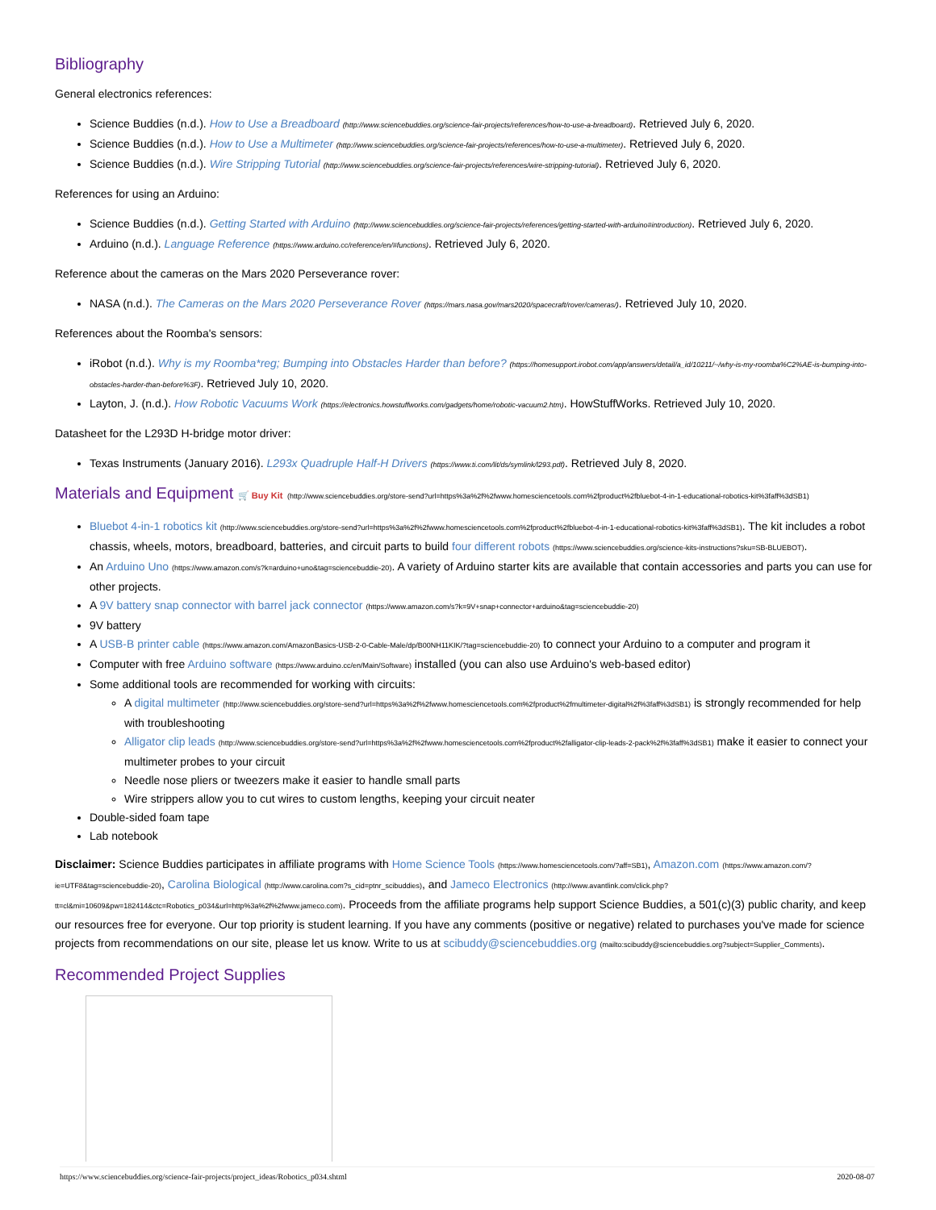Bibliography
General electronics references:
Science Buddies (n.d.). How to Use a Breadboard (http://www.sciencebuddies.org/science-fair-projects/references/how-to-use-a-breadboard). Retrieved July 6, 2020.
Science Buddies (n.d.). How to Use a Multimeter (http://www.sciencebuddies.org/science-fair-projects/references/how-to-use-a-multimeter). Retrieved July 6, 2020.
Science Buddies (n.d.). Wire Stripping Tutorial (http://www.sciencebuddies.org/science-fair-projects/references/wire-stripping-tutorial). Retrieved July 6, 2020.
References for using an Arduino:
Science Buddies (n.d.). Getting Started with Arduino (http://www.sciencebuddies.org/science-fair-projects/references/getting-started-with-arduino#introduction). Retrieved July 6, 2020.
Arduino (n.d.). Language Reference (https://www.arduino.cc/reference/en/#functions). Retrieved July 6, 2020.
Reference about the cameras on the Mars 2020 Perseverance rover:
NASA (n.d.). The Cameras on the Mars 2020 Perseverance Rover (https://mars.nasa.gov/mars2020/spacecraft/rover/cameras/). Retrieved July 10, 2020.
References about the Roomba's sensors:
iRobot (n.d.). Why is my Roomba*reg; Bumping into Obstacles Harder than before? (https://homesupport.irobot.com/app/answers/detail/a_id/10211/~/why-is-my-roomba%C2%AE-is-bumping-into-obstacles-harder-than-before%3F). Retrieved July 10, 2020.
Layton, J. (n.d.). How Robotic Vacuums Work (https://electronics.howstuffworks.com/gadgets/home/robotic-vacuum2.htm). HowStuffWorks. Retrieved July 10, 2020.
Datasheet for the L293D H-bridge motor driver:
Texas Instruments (January 2016). L293x Quadruple Half-H Drivers (https://www.ti.com/lit/ds/symlink/l293.pdf). Retrieved July 8, 2020.
Materials and Equipment 🛒 Buy Kit (http://www.sciencebuddies.org/store-send?url=https%3a%2f%2fwww.homesciencetools.com%2fproduct%2fbluebot-4-in-1-educational-robotics-kit%3faff%3dSB1)
Bluebot 4-in-1 robotics kit (http://www.sciencebuddies.org/store-send?url=https%3a%2f%2fwww.homesciencetools.com%2fproduct%2fbluebot-4-in-1-educational-robotics-kit%3faff%3dSB1). The kit includes a robot chassis, wheels, motors, breadboard, batteries, and circuit parts to build four different robots (https://www.sciencebuddies.org/science-kits-instructions?sku=SB-BLUEBOT).
An Arduino Uno (https://www.amazon.com/s?k=arduino+uno&tag=sciencebuddie-20). A variety of Arduino starter kits are available that contain accessories and parts you can use for other projects.
A 9V battery snap connector with barrel jack connector (https://www.amazon.com/s?k=9V+snap+connector+arduino&tag=sciencebuddie-20)
9V battery
A USB-B printer cable (https://www.amazon.com/AmazonBasics-USB-2-0-Cable-Male/dp/B00NH11KIK/?tag=sciencebuddie-20) to connect your Arduino to a computer and program it
Computer with free Arduino software (https://www.arduino.cc/en/Main/Software) installed (you can also use Arduino's web-based editor)
Some additional tools are recommended for working with circuits:
A digital multimeter (http://www.sciencebuddies.org/store-send?url=https%3a%2f%2fwww.homesciencetools.com%2fproduct%2fmultimeter-digital%2f%3faff%3dSB1) is strongly recommended for help with troubleshooting
Alligator clip leads (http://www.sciencebuddies.org/store-send?url=https%3a%2f%2fwww.homesciencetools.com%2fproduct%2falligator-clip-leads-2-pack%2f%3faff%3dSB1) make it easier to connect your multimeter probes to your circuit
Needle nose pliers or tweezers make it easier to handle small parts
Wire strippers allow you to cut wires to custom lengths, keeping your circuit neater
Double-sided foam tape
Lab notebook
Disclaimer: Science Buddies participates in affiliate programs with Home Science Tools (https://www.homesciencetools.com/?aff=SB1), Amazon.com (https://www.amazon.com/?ie=UTF8&tag=sciencebuddie-20), Carolina Biological (http://www.carolina.com?s_cid=ptnr_scibuddies), and Jameco Electronics (http://www.avantlink.com/click.php?tt=cl&mi=10609&pw=182414&ctc=Robotics_p034&url=http%3a%2f%2fwww.jameco.com). Proceeds from the affiliate programs help support Science Buddies, a 501(c)(3) public charity, and keep our resources free for everyone. Our top priority is student learning. If you have any comments (positive or negative) related to purchases you've made for science projects from recommendations on our site, please let us know. Write to us at scibuddy@sciencebuddies.org (mailto:scibuddy@sciencebuddies.org?subject=Supplier_Comments).
Recommended Project Supplies
https://www.sciencebuddies.org/science-fair-projects/project_ideas/Robotics_p034.shtml 2020-08-07